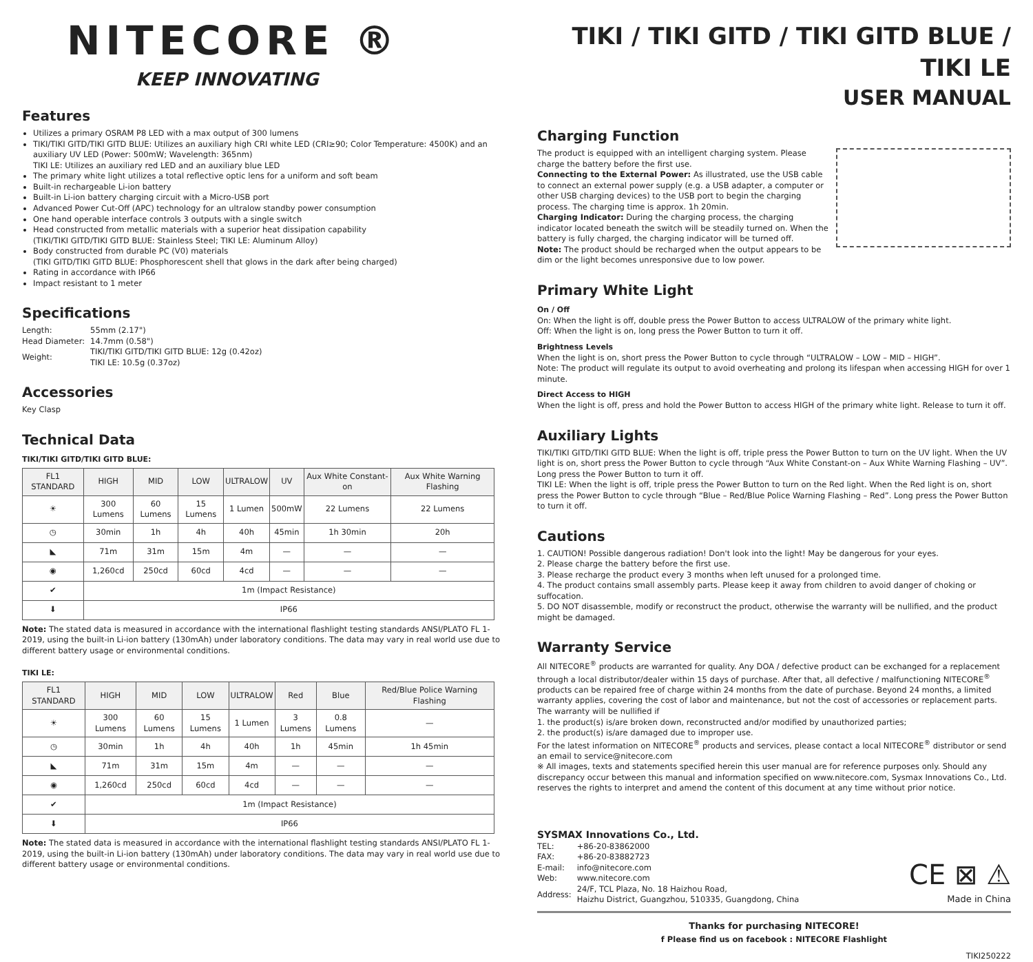NITECORE ®
KEEP INNOVATING
Features
Utilizes a primary OSRAM P8 LED with a max output of 300 lumens
TIKI/TIKI GITD/TIKI GITD BLUE: Utilizes an auxiliary high CRI white LED (CRI≥90; Color Temperature: 4500K) and an auxiliary UV LED (Power: 500mW; Wavelength: 365nm)
TIKI LE: Utilizes an auxiliary red LED and an auxiliary blue LED
The primary white light utilizes a total reflective optic lens for a uniform and soft beam
Built-in rechargeable Li-ion battery
Built-in Li-ion battery charging circuit with a Micro-USB port
Advanced Power Cut-Off (APC) technology for an ultralow standby power consumption
One hand operable interface controls 3 outputs with a single switch
Head constructed from metallic materials with a superior heat dissipation capability
(TIKI/TIKI GITD/TIKI GITD BLUE: Stainless Steel; TIKI LE: Aluminum Alloy)
Body constructed from durable PC (V0) materials
(TIKI GITD/TIKI GITD BLUE: Phosphorescent shell that glows in the dark after being charged)
Rating in accordance with IP66
Impact resistant to 1 meter
Specifications
| Length: | 55mm (2.17") |
| Head Diameter: | 14.7mm (0.58") |
| Weight: | TIKI/TIKI GITD/TIKI GITD BLUE: 12g (0.42oz) TIKI LE: 10.5g (0.37oz) |
Accessories
Key Clasp
Technical Data
TIKI/TIKI GITD/TIKI GITD BLUE:
| FL1 STANDARD | HIGH | MID | LOW | ULTRALOW | UV | Aux White Constant-on | Aux White Warning Flashing |
| --- | --- | --- | --- | --- | --- | --- | --- |
| ☀ | 300 Lumens | 60 Lumens | 15 Lumens | 1 Lumen | 500mW | 22 Lumens | 22 Lumens |
| ◷ | 30min | 1h | 4h | 40h | 45min | 1h 30min | 20h |
| ◣ | 71m | 31m | 15m | 4m | — | — | — |
| ◉ | 1,260cd | 250cd | 60cd | 4cd | — | — | — |
| ✔ | 1m (Impact Resistance) | | | | | | |
| ⬇ | IP66 | | | | | | |
Note: The stated data is measured in accordance with the international flashlight testing standards ANSI/PLATO FL 1-2019, using the built-in Li-ion battery (130mAh) under laboratory conditions. The data may vary in real world use due to different battery usage or environmental conditions.
TIKI LE:
| FL1 STANDARD | HIGH | MID | LOW | ULTRALOW | Red | Blue | Red/Blue Police Warning Flashing |
| --- | --- | --- | --- | --- | --- | --- | --- |
| ☀ | 300 Lumens | 60 Lumens | 15 Lumens | 1 Lumen | 3 Lumens | 0.8 Lumens | — |
| ◷ | 30min | 1h | 4h | 40h | 1h | 45min | 1h 45min |
| ◣ | 71m | 31m | 15m | 4m | — | — | — |
| ◉ | 1,260cd | 250cd | 60cd | 4cd | — | — | — |
| ✔ | 1m (Impact Resistance) | | | | | | |
| ⬇ | IP66 | | | | | | |
Note: The stated data is measured in accordance with the international flashlight testing standards ANSI/PLATO FL 1-2019, using the built-in Li-ion battery (130mAh) under laboratory conditions. The data may vary in real world use due to different battery usage or environmental conditions.
TIKI / TIKI GITD / TIKI GITD BLUE / TIKI LE
USER MANUAL
Charging Function
The product is equipped with an intelligent charging system. Please charge the battery before the first use.
Connecting to the External Power: As illustrated, use the USB cable to connect an external power supply (e.g. a USB adapter, a computer or other USB charging devices) to the USB port to begin the charging process. The charging time is approx. 1h 20min.
Charging Indicator: During the charging process, the charging indicator located beneath the switch will be steadily turned on. When the battery is fully charged, the charging indicator will be turned off.
Note: The product should be recharged when the output appears to be dim or the light becomes unresponsive due to low power.
Primary White Light
On / Off
On: When the light is off, double press the Power Button to access ULTRALOW of the primary white light.
Off: When the light is on, long press the Power Button to turn it off.
Brightness Levels
When the light is on, short press the Power Button to cycle through “ULTRALOW – LOW – MID – HIGH”.
Note: The product will regulate its output to avoid overheating and prolong its lifespan when accessing HIGH for over 1 minute.
Direct Access to HIGH
When the light is off, press and hold the Power Button to access HIGH of the primary white light. Release to turn it off.
Auxiliary Lights
TIKI/TIKI GITD/TIKI GITD BLUE: When the light is off, triple press the Power Button to turn on the UV light. When the UV light is on, short press the Power Button to cycle through “Aux White Constant-on – Aux White Warning Flashing – UV”. Long press the Power Button to turn it off.
TIKI LE: When the light is off, triple press the Power Button to turn on the Red light. When the Red light is on, short press the Power Button to cycle through “Blue – Red/Blue Police Warning Flashing – Red”. Long press the Power Button to turn it off.
Cautions
1. CAUTION! Possible dangerous radiation! Don't look into the light! May be dangerous for your eyes.
2. Please charge the battery before the first use.
3. Please recharge the product every 3 months when left unused for a prolonged time.
4. The product contains small assembly parts. Please keep it away from children to avoid danger of choking or suffocation.
5. DO NOT disassemble, modify or reconstruct the product, otherwise the warranty will be nullified, and the product might be damaged.
Warranty Service
All NITECORE<sup>®</sup> products are warranted for quality. Any DOA / defective product can be exchanged for a replacement through a local distributor/dealer within 15 days of purchase. After that, all defective / malfunctioning NITECORE<sup>®</sup> products can be repaired free of charge within 24 months from the date of purchase. Beyond 24 months, a limited warranty applies, covering the cost of labor and maintenance, but not the cost of accessories or replacement parts.
The warranty will be nullified if
1. the product(s) is/are broken down, reconstructed and/or modified by unauthorized parties;
2. the product(s) is/are damaged due to improper use.
For the latest information on NITECORE<sup>®</sup> products and services, please contact a local NITECORE<sup>®</sup> distributor or send an email to service@nitecore.com
※ All images, texts and statements specified herein this user manual are for reference purposes only. Should any discrepancy occur between this manual and information specified on www.nitecore.com, Sysmax Innovations Co., Ltd. reserves the rights to interpret and amend the content of this document at any time without prior notice.
SYSMAX Innovations Co., Ltd.
| TEL: | +86-20-83862000 |
| FAX: | +86-20-83882723 |
| E-mail: | info@nitecore.com |
| Web: | www.nitecore.com |
| Address: | 24/F, TCL Plaza, No. 18 Haizhou Road, Haizhu District, Guangzhou, 510335, Guangdong, China |
CE ⊠ ⚠
Made in China
Thanks for purchasing NITECORE!
f Please find us on facebook : NITECORE Flashlight
TIKI250222